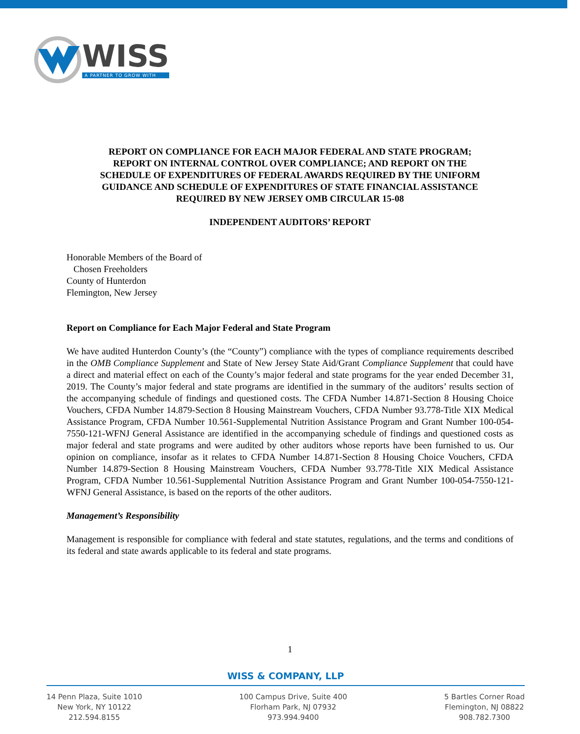WISS
A PARTNER TO GROW WITH
REPORT ON COMPLIANCE FOR EACH MAJOR FEDERAL AND STATE PROGRAM;
REPORT ON INTERNAL CONTROL OVER COMPLIANCE; AND REPORT ON THE
SCHEDULE OF EXPENDITURES OF FEDERAL AWARDS REQUIRED BY THE UNIFORM
GUIDANCE AND SCHEDULE OF EXPENDITURES OF STATE FINANCIAL ASSISTANCE
REQUIRED BY NEW JERSEY OMB CIRCULAR 15-08
INDEPENDENT AUDITORS’ REPORT
Honorable Members of the Board of
Chosen Freeholders
County of Hunterdon
Flemington, New Jersey
Report on Compliance for Each Major Federal and State Program
We have audited Hunterdon County’s (the “County”) compliance with the types of compliance requirements described in the OMB Compliance Supplement and State of New Jersey State Aid/Grant Compliance Supplement that could have a direct and material effect on each of the County’s major federal and state programs for the year ended December 31, 2019. The County’s major federal and state programs are identified in the summary of the auditors’ results section of the accompanying schedule of findings and questioned costs. The CFDA Number 14.871-Section 8 Housing Choice Vouchers, CFDA Number 14.879-Section 8 Housing Mainstream Vouchers, CFDA Number 93.778-Title XIX Medical Assistance Program, CFDA Number 10.561-Supplemental Nutrition Assistance Program and Grant Number 100-054-7550-121-WFNJ General Assistance are identified in the accompanying schedule of findings and questioned costs as major federal and state programs and were audited by other auditors whose reports have been furnished to us. Our opinion on compliance, insofar as it relates to CFDA Number 14.871-Section 8 Housing Choice Vouchers, CFDA Number 14.879-Section 8 Housing Mainstream Vouchers, CFDA Number 93.778-Title XIX Medical Assistance Program, CFDA Number 10.561-Supplemental Nutrition Assistance Program and Grant Number 100-054-7550-121-WFNJ General Assistance, is based on the reports of the other auditors.
Management’s Responsibility
Management is responsible for compliance with federal and state statutes, regulations, and the terms and conditions of its federal and state awards applicable to its federal and state programs.
1
WISS & COMPANY, LLP
14 Penn Plaza, Suite 1010
New York, NY 10122
212.594.8155
100 Campus Drive, Suite 400
Florham Park, NJ 07932
973.994.9400
5 Bartles Corner Road
Flemington, NJ 08822
908.782.7300